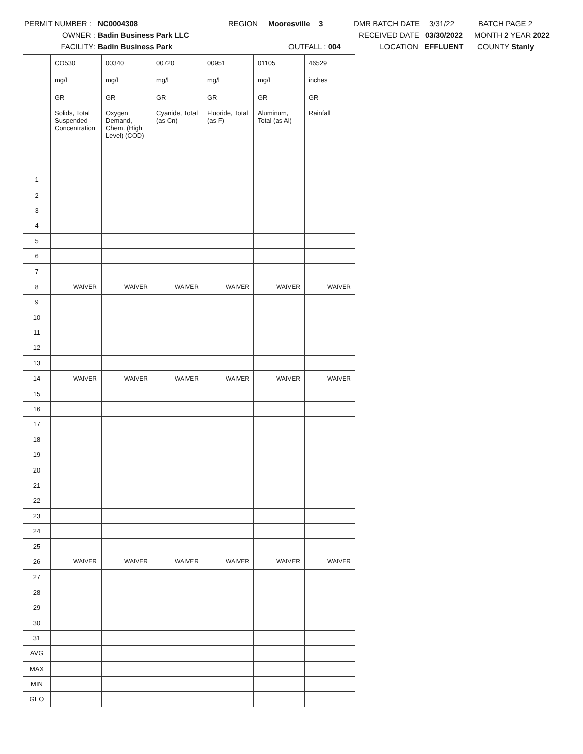PERMIT NUMBER : NC0004308 REGION Mooresville 3 DMR BATCH DATE 3/31/22 BATCH PAGE 2
OWNER : Badin Business Park LLC RECEIVED DATE 03/30/2022 MONTH 2 YEAR 2022
FACILITY: Badin Business Park OUTFALL : 004 LOCATION EFFLUENT COUNTY Stanly
| | CO530 | 00340 | 00720 | 00951 | 01105 | 46529 |
| | mg/l | mg/l | mg/l | mg/l | mg/l | inches |
| | GR | GR | GR | GR | GR | GR |
| | Solids, Total Suspended - Concentration | Oxygen Demand, Chem. (High Level) (COD) | Cyanide, Total (as Cn) | Fluoride, Total (as F) | Aluminum, Total (as Al) | Rainfall |
| 1 | | | | | | |
| 2 | | | | | | |
| 3 | | | | | | |
| 4 | | | | | | |
| 5 | | | | | | |
| 6 | | | | | | |
| 7 | | | | | | |
| 8 | WAIVER | WAIVER | WAIVER | WAIVER | WAIVER | WAIVER |
| 9 | | | | | | |
| 10 | | | | | | |
| 11 | | | | | | |
| 12 | | | | | | |
| 13 | | | | | | |
| 14 | WAIVER | WAIVER | WAIVER | WAIVER | WAIVER | WAIVER |
| 15 | | | | | | |
| 16 | | | | | | |
| 17 | | | | | | |
| 18 | | | | | | |
| 19 | | | | | | |
| 20 | | | | | | |
| 21 | | | | | | |
| 22 | | | | | | |
| 23 | | | | | | |
| 24 | | | | | | |
| 25 | | | | | | |
| 26 | WAIVER | WAIVER | WAIVER | WAIVER | WAIVER | WAIVER |
| 27 | | | | | | |
| 28 | | | | | | |
| 29 | | | | | | |
| 30 | | | | | | |
| 31 | | | | | | |
| AVG | | | | | | |
| MAX | | | | | | |
| MIN | | | | | | |
| GEO | | | | | | |